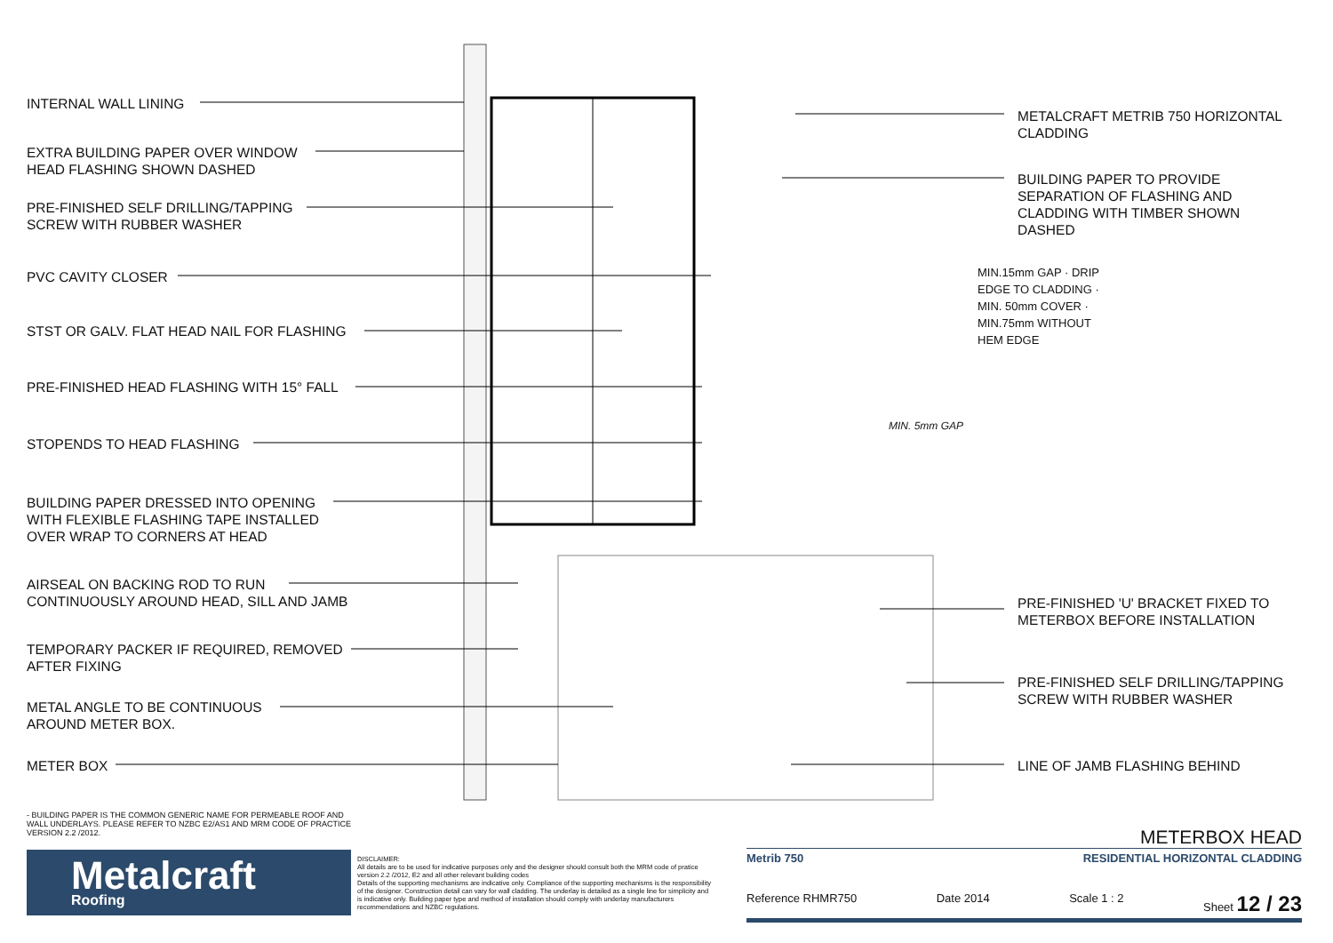INTERNAL WALL LINING
EXTRA BUILDING PAPER OVER WINDOW
HEAD FLASHING SHOWN DASHED
PRE-FINISHED SELF DRILLING/TAPPING
SCREW WITH RUBBER WASHER
PVC CAVITY CLOSER
STST OR GALV. FLAT HEAD NAIL FOR FLASHING
PRE-FINISHED HEAD FLASHING WITH 15° FALL
STOPENDS TO HEAD FLASHING
BUILDING PAPER DRESSED INTO OPENING
WITH FLEXIBLE FLASHING TAPE INSTALLED
OVER WRAP TO CORNERS AT HEAD
AIRSEAL ON BACKING ROD TO RUN
CONTINUOUSLY AROUND HEAD, SILL AND JAMB
TEMPORARY PACKER IF REQUIRED, REMOVED
AFTER FIXING
METAL ANGLE TO BE CONTINUOUS
AROUND METER BOX.
METER BOX
METALCRAFT METRIB 750 HORIZONTAL
CLADDING
BUILDING PAPER TO PROVIDE
SEPARATION OF FLASHING AND
CLADDING WITH TIMBER SHOWN
DASHED
MIN.15mm GAP · DRIP EDGE TO CLADDING · MIN. 50mm COVER · MIN.75mm WITHOUT HEM EDGE
MIN. 5mm GAP
PRE-FINISHED 'U' BRACKET FIXED TO
METERBOX BEFORE INSTALLATION
PRE-FINISHED SELF DRILLING/TAPPING
SCREW WITH RUBBER WASHER
LINE OF JAMB FLASHING BEHIND
- BUILDING PAPER IS THE COMMON GENERIC NAME FOR PERMEABLE ROOF AND WALL UNDERLAYS. PLEASE REFER TO NZBC E2/AS1 AND MRM CODE OF PRACTICE VERSION 2.2 /2012.
Metalcraft
Roofing
DISCLAIMER:
All details are to be used for indicative purposes only and the designer should consult both the MRM code of pratice version 2.2 /2012, E2 and all other relevant building codes
Details of the supporting mechanisms are indicative only. Compliance of the supporting mechanisms is the responsibility of the designer. Construction detail can vary for wall cladding. The underlay is detailed as a single line for simplicity and is indicative only. Building paper type and method of installation should comply with underlay manufacturers recommendations and NZBC regulations.
METERBOX HEAD
Metrib 750 RESIDENTIAL HORIZONTAL CLADDING
Reference RHMR750 Date 2014 Scale 1 : 2 Sheet 12 / 23